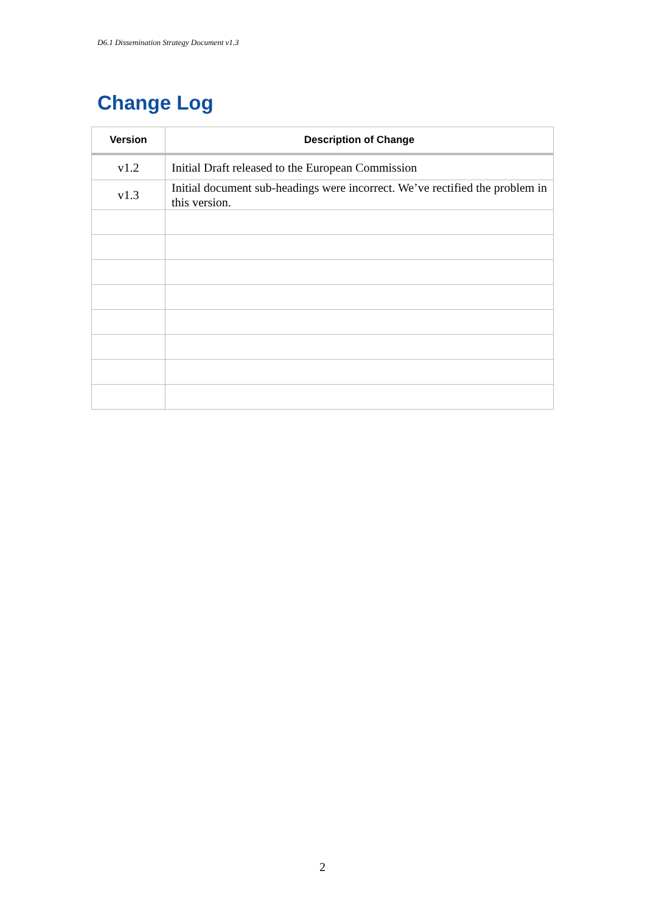D6.1 Dissemination Strategy Document v1.3
Change Log
| Version | Description of Change |
| --- | --- |
| v1.2 | Initial Draft released to the European Commission |
| v1.3 | Initial document sub-headings were incorrect. We’ve rectified the problem in this version. |
2